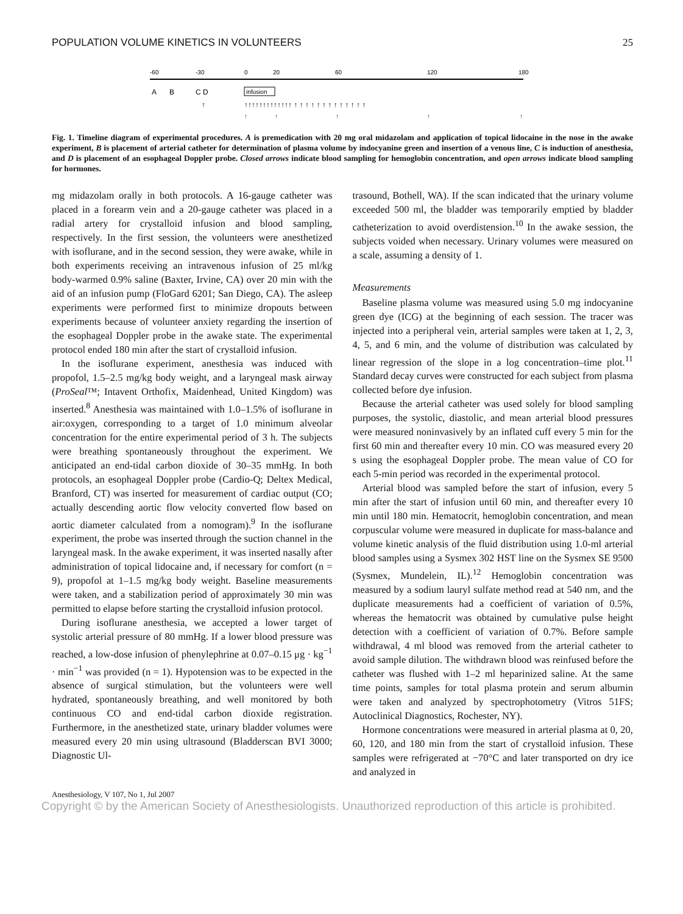POPULATION VOLUME KINETICS IN VOLUNTEERS 25
-60
-30
0
20
60
120
180
A
B
C D
infusion
↑
↑↑↑↑↑↑↑↑↑↑↑↑↑ ↑ ↑ ↑ ↑ ↑ ↑ ↑ ↑ ↑ ↑ ↑ ↑ ↑
↑
↑
↑
↑
↑
Fig. 1. Timeline diagram of experimental procedures. A is premedication with 20 mg oral midazolam and application of topical lidocaine in the nose in the awake experiment, B is placement of arterial catheter for determination of plasma volume by indocyanine green and insertion of a venous line, C is induction of anesthesia, and D is placement of an esophageal Doppler probe. Closed arrows indicate blood sampling for hemoglobin concentration, and open arrows indicate blood sampling for hormones.
mg midazolam orally in both protocols. A 16-gauge catheter was placed in a forearm vein and a 20-gauge catheter was placed in a radial artery for crystalloid infusion and blood sampling, respectively. In the first session, the volunteers were anesthetized with isoflurane, and in the second session, they were awake, while in both experiments receiving an intravenous infusion of 25 ml/kg body-warmed 0.9% saline (Baxter, Irvine, CA) over 20 min with the aid of an infusion pump (FloGard 6201; San Diego, CA). The asleep experiments were performed first to minimize dropouts between experiments because of volunteer anxiety regarding the insertion of the esophageal Doppler probe in the awake state. The experimental protocol ended 180 min after the start of crystalloid infusion.
In the isoflurane experiment, anesthesia was induced with propofol, 1.5–2.5 mg/kg body weight, and a laryngeal mask airway (ProSeal™; Intavent Orthofix, Maidenhead, United Kingdom) was inserted.<sup>8</sup> Anesthesia was maintained with 1.0–1.5% of isoflurane in air:oxygen, corresponding to a target of 1.0 minimum alveolar concentration for the entire experimental period of 3 h. The subjects were breathing spontaneously throughout the experiment. We anticipated an end-tidal carbon dioxide of 30–35 mmHg. In both protocols, an esophageal Doppler probe (Cardio-Q; Deltex Medical, Branford, CT) was inserted for measurement of cardiac output (CO; actually descending aortic flow velocity converted flow based on aortic diameter calculated from a nomogram).<sup>9</sup> In the isoflurane experiment, the probe was inserted through the suction channel in the laryngeal mask. In the awake experiment, it was inserted nasally after administration of topical lidocaine and, if necessary for comfort (n = 9), propofol at 1–1.5 mg/kg body weight. Baseline measurements were taken, and a stabilization period of approximately 30 min was permitted to elapse before starting the crystalloid infusion protocol.
During isoflurane anesthesia, we accepted a lower target of systolic arterial pressure of 80 mmHg. If a lower blood pressure was reached, a low-dose infusion of phenylephrine at 0.07–0.15 μg · kg<sup>−1</sup> · min<sup>−1</sup> was provided (n = 1). Hypotension was to be expected in the absence of surgical stimulation, but the volunteers were well hydrated, spontaneously breathing, and well monitored by both continuous CO and end-tidal carbon dioxide registration. Furthermore, in the anesthetized state, urinary bladder volumes were measured every 20 min using ultrasound (Bladderscan BVI 3000; Diagnostic Ul-
trasound, Bothell, WA). If the scan indicated that the urinary volume exceeded 500 ml, the bladder was temporarily emptied by bladder catheterization to avoid overdistension.<sup>10</sup> In the awake session, the subjects voided when necessary. Urinary volumes were measured on a scale, assuming a density of 1.
Measurements
Baseline plasma volume was measured using 5.0 mg indocyanine green dye (ICG) at the beginning of each session. The tracer was injected into a peripheral vein, arterial samples were taken at 1, 2, 3, 4, 5, and 6 min, and the volume of distribution was calculated by linear regression of the slope in a log concentration–time plot.<sup>11</sup> Standard decay curves were constructed for each subject from plasma collected before dye infusion.
Because the arterial catheter was used solely for blood sampling purposes, the systolic, diastolic, and mean arterial blood pressures were measured noninvasively by an inflated cuff every 5 min for the first 60 min and thereafter every 10 min. CO was measured every 20 s using the esophageal Doppler probe. The mean value of CO for each 5-min period was recorded in the experimental protocol.
Arterial blood was sampled before the start of infusion, every 5 min after the start of infusion until 60 min, and thereafter every 10 min until 180 min. Hematocrit, hemoglobin concentration, and mean corpuscular volume were measured in duplicate for mass-balance and volume kinetic analysis of the fluid distribution using 1.0-ml arterial blood samples using a Sysmex 302 HST line on the Sysmex SE 9500 (Sysmex, Mundelein, IL).<sup>12</sup> Hemoglobin concentration was measured by a sodium lauryl sulfate method read at 540 nm, and the duplicate measurements had a coefficient of variation of 0.5%, whereas the hematocrit was obtained by cumulative pulse height detection with a coefficient of variation of 0.7%. Before sample withdrawal, 4 ml blood was removed from the arterial catheter to avoid sample dilution. The withdrawn blood was reinfused before the catheter was flushed with 1–2 ml heparinized saline. At the same time points, samples for total plasma protein and serum albumin were taken and analyzed by spectrophotometry (Vitros 51FS; Autoclinical Diagnostics, Rochester, NY).
Hormone concentrations were measured in arterial plasma at 0, 20, 60, 120, and 180 min from the start of crystalloid infusion. These samples were refrigerated at −70°C and later transported on dry ice and analyzed in
Anesthesiology, V 107, No 1, Jul 2007
Copyright © by the American Society of Anesthesiologists. Unauthorized reproduction of this article is prohibited.